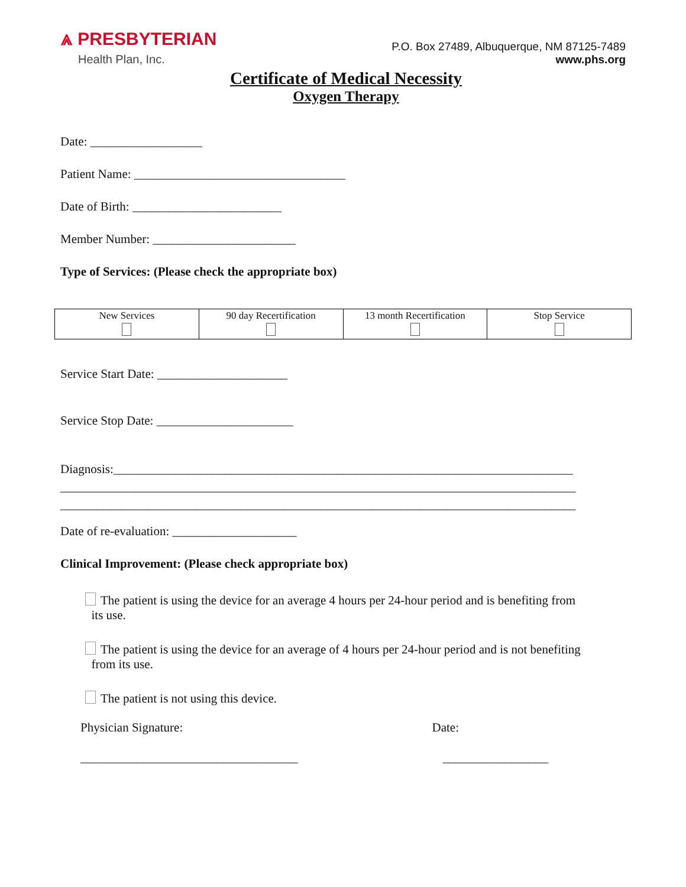⩓ PRESBYTERIAN
Health Plan, Inc.
P.O. Box 27489, Albuquerque, NM 87125-7489
www.phs.org
Certificate of Medical Necessity
Oxygen Therapy
Date: __________________
Patient Name: __________________________________
Date of Birth: ________________________
Member Number: _______________________
Type of Services: (Please check the appropriate box)
| New Services | 90 day Recertification | 13 month Recertification | Stop Service |
Service Start Date: _____________________
Service Stop Date: ______________________
Diagnosis:__________________________________________________________________________
___________________________________________________________________________________
___________________________________________________________________________________
Date of re-evaluation: ____________________
Clinical Improvement: (Please check appropriate box)
The patient is using the device for an average 4 hours per 24-hour period and is benefiting from
its use.
The patient is using the device for an average of 4 hours per 24-hour period and is not benefiting
from its use.
The patient is not using this device.
Physician Signature: Date:
___________________________________ _________________